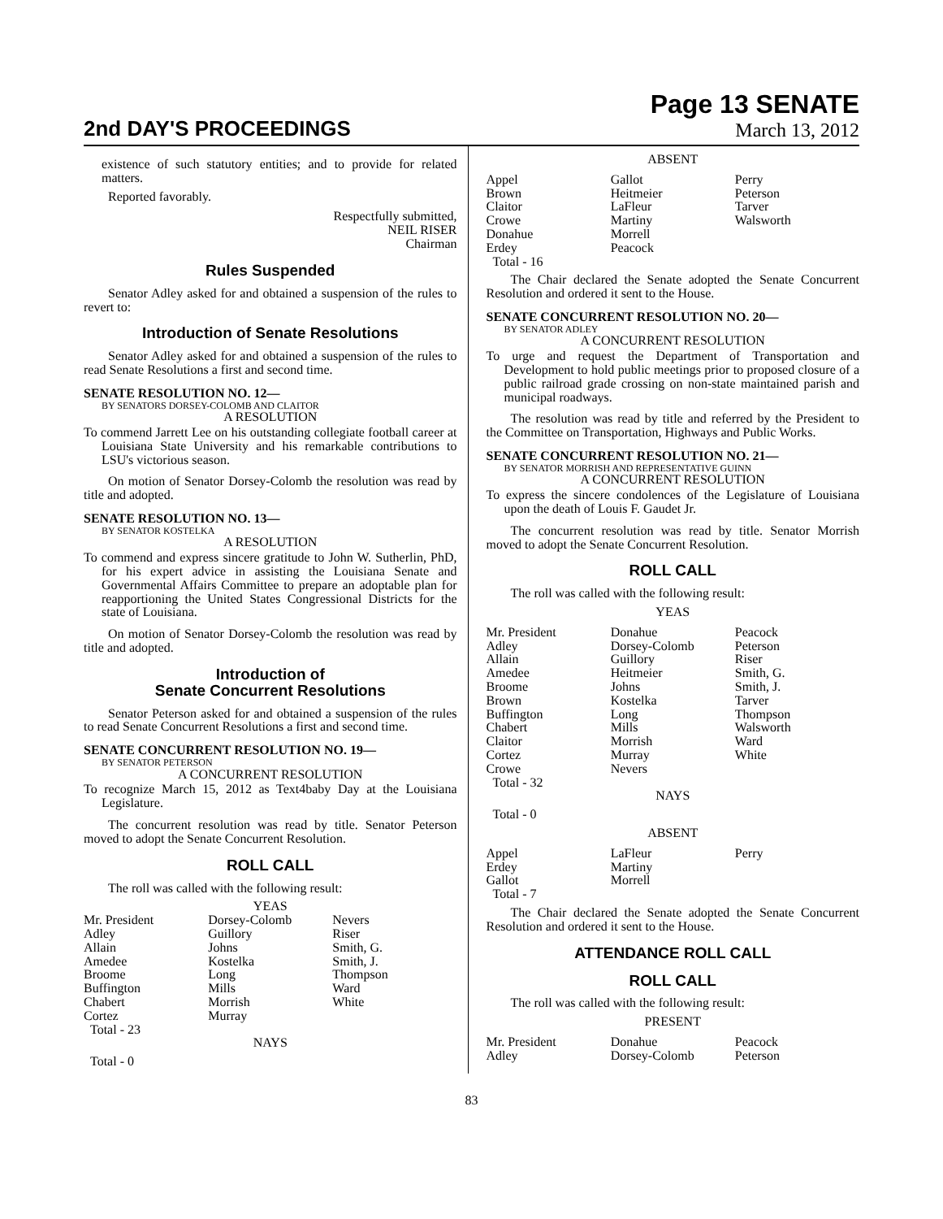2nd DAY'S PROCEEDINGS
Page 13 SENATE
March 13, 2012
existence of such statutory entities; and to provide for related matters.
Reported favorably.
Respectfully submitted,
NEIL RISER
Chairman
Rules Suspended
Senator Adley asked for and obtained a suspension of the rules to revert to:
Introduction of Senate Resolutions
Senator Adley asked for and obtained a suspension of the rules to read Senate Resolutions a first and second time.
SENATE RESOLUTION NO. 12—
BY SENATORS DORSEY-COLOMB AND CLAITOR
A RESOLUTION
To commend Jarrett Lee on his outstanding collegiate football career at Louisiana State University and his remarkable contributions to LSU's victorious season.
On motion of Senator Dorsey-Colomb the resolution was read by title and adopted.
SENATE RESOLUTION NO. 13—
BY SENATOR KOSTELKA
A RESOLUTION
To commend and express sincere gratitude to John W. Sutherlin, PhD, for his expert advice in assisting the Louisiana Senate and Governmental Affairs Committee to prepare an adoptable plan for reapportioning the United States Congressional Districts for the state of Louisiana.
On motion of Senator Dorsey-Colomb the resolution was read by title and adopted.
Introduction of
Senate Concurrent Resolutions
Senator Peterson asked for and obtained a suspension of the rules to read Senate Concurrent Resolutions a first and second time.
SENATE CONCURRENT RESOLUTION NO. 19—
BY SENATOR PETERSON
A CONCURRENT RESOLUTION
To recognize March 15, 2012 as Text4baby Day at the Louisiana Legislature.
The concurrent resolution was read by title. Senator Peterson moved to adopt the Senate Concurrent Resolution.
ROLL CALL
The roll was called with the following result:
YEAS
| Mr. President | Dorsey-Colomb | Nevers |
| Adley | Guillory | Riser |
| Allain | Johns | Smith, G. |
| Amedee | Kostelka | Smith, J. |
| Broome | Long | Thompson |
| Buffington | Mills | Ward |
| Chabert | Morrish | White |
| Cortez | Murray | |
| Total - 23 | | |
NAYS
Total - 0
ABSENT
| Appel | Gallot | Perry |
| Brown | Heitmeier | Peterson |
| Claitor | LaFleur | Tarver |
| Crowe | Martiny | Walsworth |
| Donahue | Morrell | |
| Erdey | Peacock | |
| Total - 16 | | |
The Chair declared the Senate adopted the Senate Concurrent Resolution and ordered it sent to the House.
SENATE CONCURRENT RESOLUTION NO. 20—
BY SENATOR ADLEY
A CONCURRENT RESOLUTION
To urge and request the Department of Transportation and Development to hold public meetings prior to proposed closure of a public railroad grade crossing on non-state maintained parish and municipal roadways.
The resolution was read by title and referred by the President to the Committee on Transportation, Highways and Public Works.
SENATE CONCURRENT RESOLUTION NO. 21—
BY SENATOR MORRISH AND REPRESENTATIVE GUINN
A CONCURRENT RESOLUTION
To express the sincere condolences of the Legislature of Louisiana upon the death of Louis F. Gaudet Jr.
The concurrent resolution was read by title. Senator Morrish moved to adopt the Senate Concurrent Resolution.
ROLL CALL
The roll was called with the following result:
YEAS
| Mr. President | Donahue | Peacock |
| Adley | Dorsey-Colomb | Peterson |
| Allain | Guillory | Riser |
| Amedee | Heitmeier | Smith, G. |
| Broome | Johns | Smith, J. |
| Brown | Kostelka | Tarver |
| Buffington | Long | Thompson |
| Chabert | Mills | Walsworth |
| Claitor | Morrish | Ward |
| Cortez | Murray | White |
| Crowe | Nevers | |
| Total - 32 | | |
NAYS
Total - 0
ABSENT
| Appel | LaFleur | Perry |
| Erdey | Martiny | |
| Gallot | Morrell | |
| Total - 7 | | |
The Chair declared the Senate adopted the Senate Concurrent Resolution and ordered it sent to the House.
ATTENDANCE ROLL CALL
ROLL CALL
The roll was called with the following result:
PRESENT
| Mr. President | Donahue | Peacock |
| Adley | Dorsey-Colomb | Peterson |
83